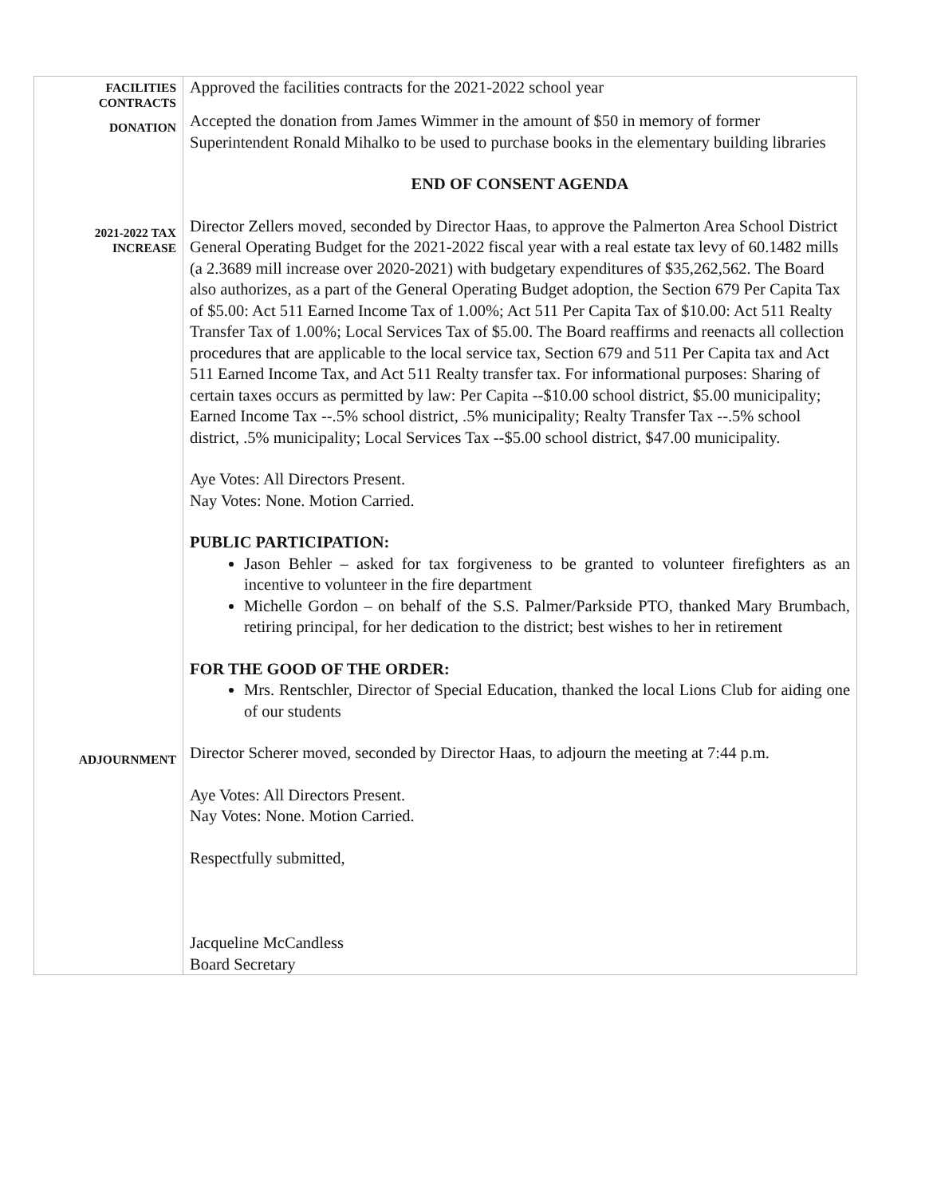| FACILITIES CONTRACTS | Approved the facilities contracts for the 2021-2022 school year |
| DONATION | Accepted the donation from James Wimmer in the amount of $50 in memory of former Superintendent Ronald Mihalko to be used to purchase books in the elementary building libraries END OF CONSENT AGENDA |
| 2021-2022 TAX INCREASE | Director Zellers moved, seconded by Director Haas, to approve the Palmerton Area School District General Operating Budget for the 2021-2022 fiscal year with a real estate tax levy of 60.1482 mills (a 2.3689 mill increase over 2020-2021) with budgetary expenditures of $35,262,562. The Board also authorizes, as a part of the General Operating Budget adoption, the Section 679 Per Capita Tax of $5.00: Act 511 Earned Income Tax of 1.00%; Act 511 Per Capita Tax of $10.00: Act 511 Realty Transfer Tax of 1.00%; Local Services Tax of $5.00. The Board reaffirms and reenacts all collection procedures that are applicable to the local service tax, Section 679 and 511 Per Capita tax and Act 511 Earned Income Tax, and Act 511 Realty transfer tax. For informational purposes: Sharing of certain taxes occurs as permitted by law: Per Capita --$10.00 school district, $5.00 municipality; Earned Income Tax --.5% school district, .5% municipality; Realty Transfer Tax --.5% school district, .5% municipality; Local Services Tax --$5.00 school district, $47.00 municipality. Aye Votes: All Directors Present. Nay Votes: None. Motion Carried. PUBLIC PARTICIPATION: Jason Behler – asked for tax forgiveness to be granted to volunteer firefighters as an incentive to volunteer in the fire department Michelle Gordon – on behalf of the S.S. Palmer/Parkside PTO, thanked Mary Brumbach, retiring principal, for her dedication to the district; best wishes to her in retirement FOR THE GOOD OF THE ORDER: Mrs. Rentschler, Director of Special Education, thanked the local Lions Club for aiding one of our students |
| ADJOURNMENT | Director Scherer moved, seconded by Director Haas, to adjourn the meeting at 7:44 p.m. Aye Votes: All Directors Present. Nay Votes: None. Motion Carried. Respectfully submitted, Jacqueline McCandless Board Secretary |